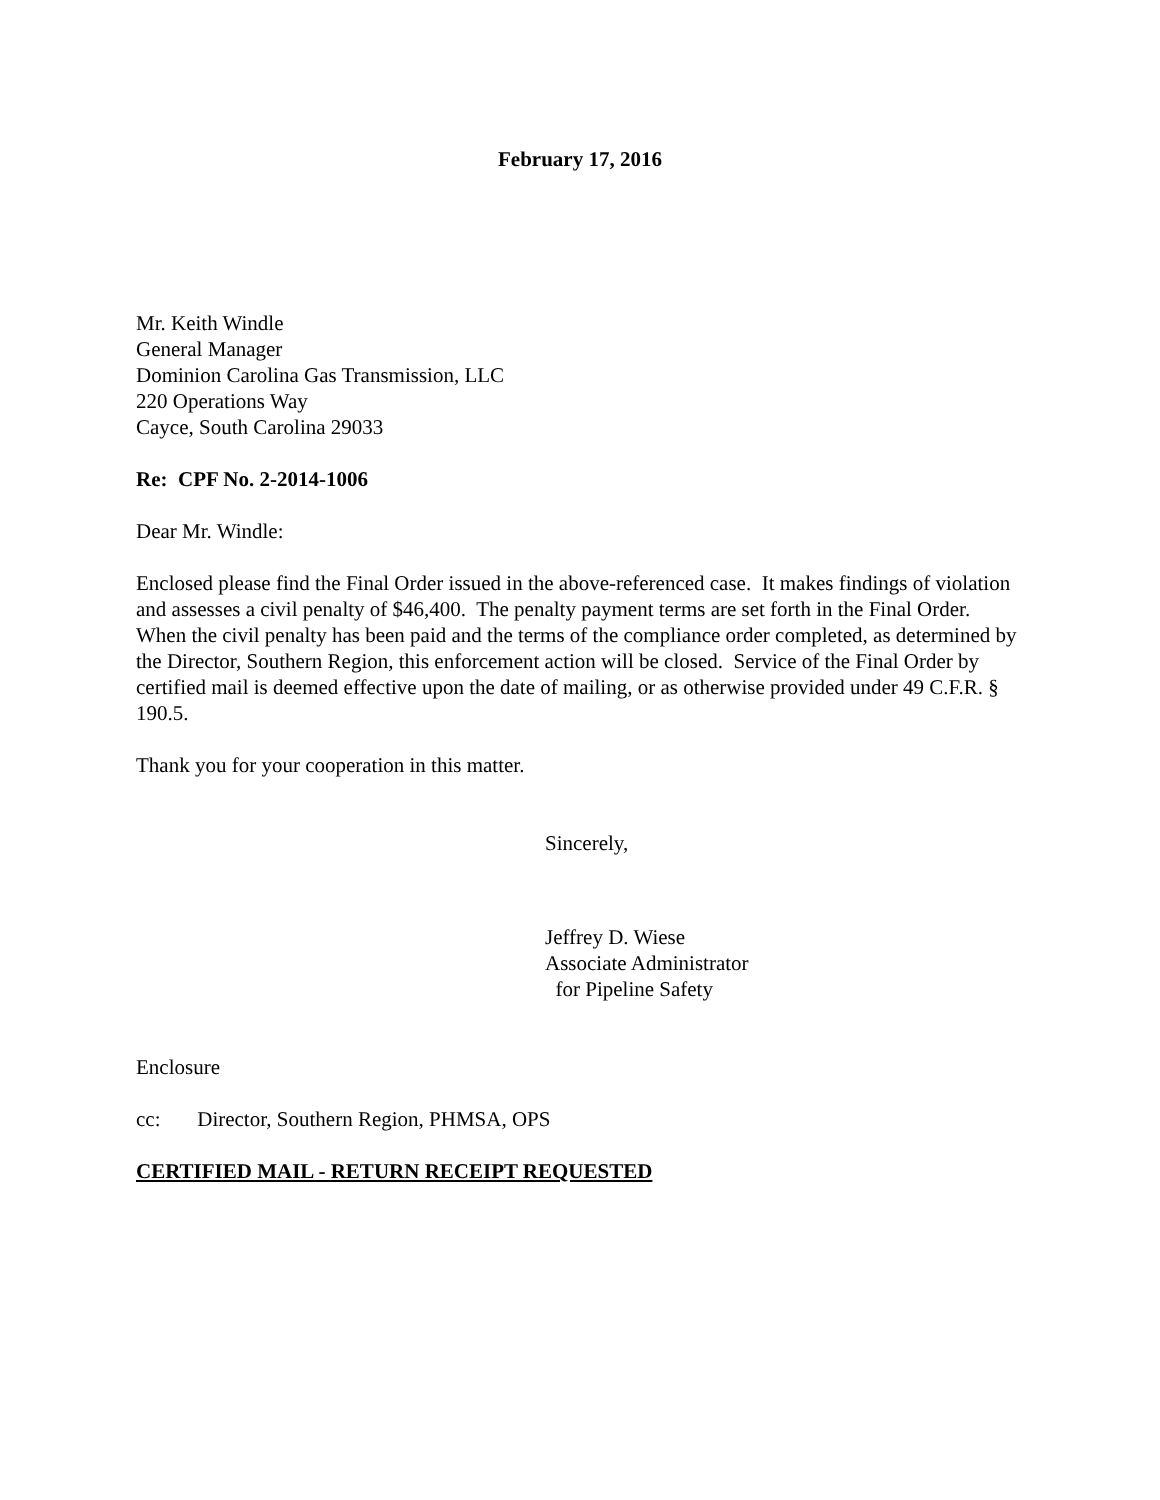February 17, 2016
Mr. Keith Windle
General Manager
Dominion Carolina Gas Transmission, LLC
220 Operations Way
Cayce, South Carolina 29033
Re: CPF No. 2-2014-1006
Dear Mr. Windle:
Enclosed please find the Final Order issued in the above-referenced case. It makes findings of violation and assesses a civil penalty of $46,400. The penalty payment terms are set forth in the Final Order. When the civil penalty has been paid and the terms of the compliance order completed, as determined by the Director, Southern Region, this enforcement action will be closed. Service of the Final Order by certified mail is deemed effective upon the date of mailing, or as otherwise provided under 49 C.F.R. § 190.5.
Thank you for your cooperation in this matter.
Sincerely,
Jeffrey D. Wiese
Associate Administrator
for Pipeline Safety
Enclosure
cc: Director, Southern Region, PHMSA, OPS
CERTIFIED MAIL - RETURN RECEIPT REQUESTED